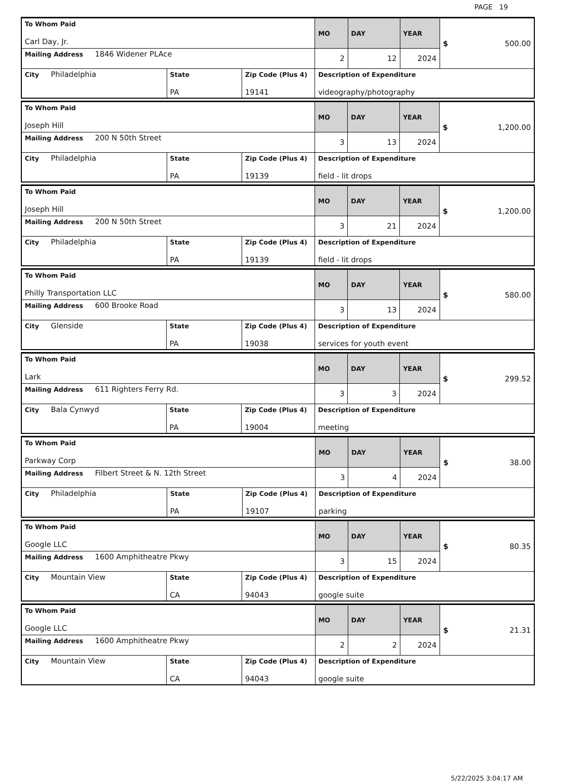PAGE 19
| To Whom Paid Carl Day, Jr. | | | MO | DAY | YEAR | $ 500.00 |
| Mailing Address 1846 Widener PLAce | | | 2 | 12 | 2024 | |
| City Philadelphia | State PA | Zip Code (Plus 4) 19141 | Description of Expenditure videography/photography | | | |
| To Whom Paid Joseph Hill | | | MO | DAY | YEAR | $ 1,200.00 |
| Mailing Address 200 N 50th Street | | | 3 | 13 | 2024 | |
| City Philadelphia | State PA | Zip Code (Plus 4) 19139 | Description of Expenditure field - lit drops | | | |
| To Whom Paid Joseph Hill | | | MO | DAY | YEAR | $ 1,200.00 |
| Mailing Address 200 N 50th Street | | | 3 | 21 | 2024 | |
| City Philadelphia | State PA | Zip Code (Plus 4) 19139 | Description of Expenditure field - lit drops | | | |
| To Whom Paid Philly Transportation LLC | | | MO | DAY | YEAR | $ 580.00 |
| Mailing Address 600 Brooke Road | | | 3 | 13 | 2024 | |
| City Glenside | State PA | Zip Code (Plus 4) 19038 | Description of Expenditure services for youth event | | | |
| To Whom Paid Lark | | | MO | DAY | YEAR | $ 299.52 |
| Mailing Address 611 Righters Ferry Rd. | | | 3 | 3 | 2024 | |
| City Bala Cynwyd | State PA | Zip Code (Plus 4) 19004 | Description of Expenditure meeting | | | |
| To Whom Paid Parkway Corp | | | MO | DAY | YEAR | $ 38.00 |
| Mailing Address Filbert Street & N. 12th Street | | | 3 | 4 | 2024 | |
| City Philadelphia | State PA | Zip Code (Plus 4) 19107 | Description of Expenditure parking | | | |
| To Whom Paid Google LLC | | | MO | DAY | YEAR | $ 80.35 |
| Mailing Address 1600 Amphitheatre Pkwy | | | 3 | 15 | 2024 | |
| City Mountain View | State CA | Zip Code (Plus 4) 94043 | Description of Expenditure google suite | | | |
| To Whom Paid Google LLC | | | MO | DAY | YEAR | $ 21.31 |
| Mailing Address 1600 Amphitheatre Pkwy | | | 2 | 2 | 2024 | |
| City Mountain View | State CA | Zip Code (Plus 4) 94043 | Description of Expenditure google suite | | | |
5/22/2025 3:04:17 AM